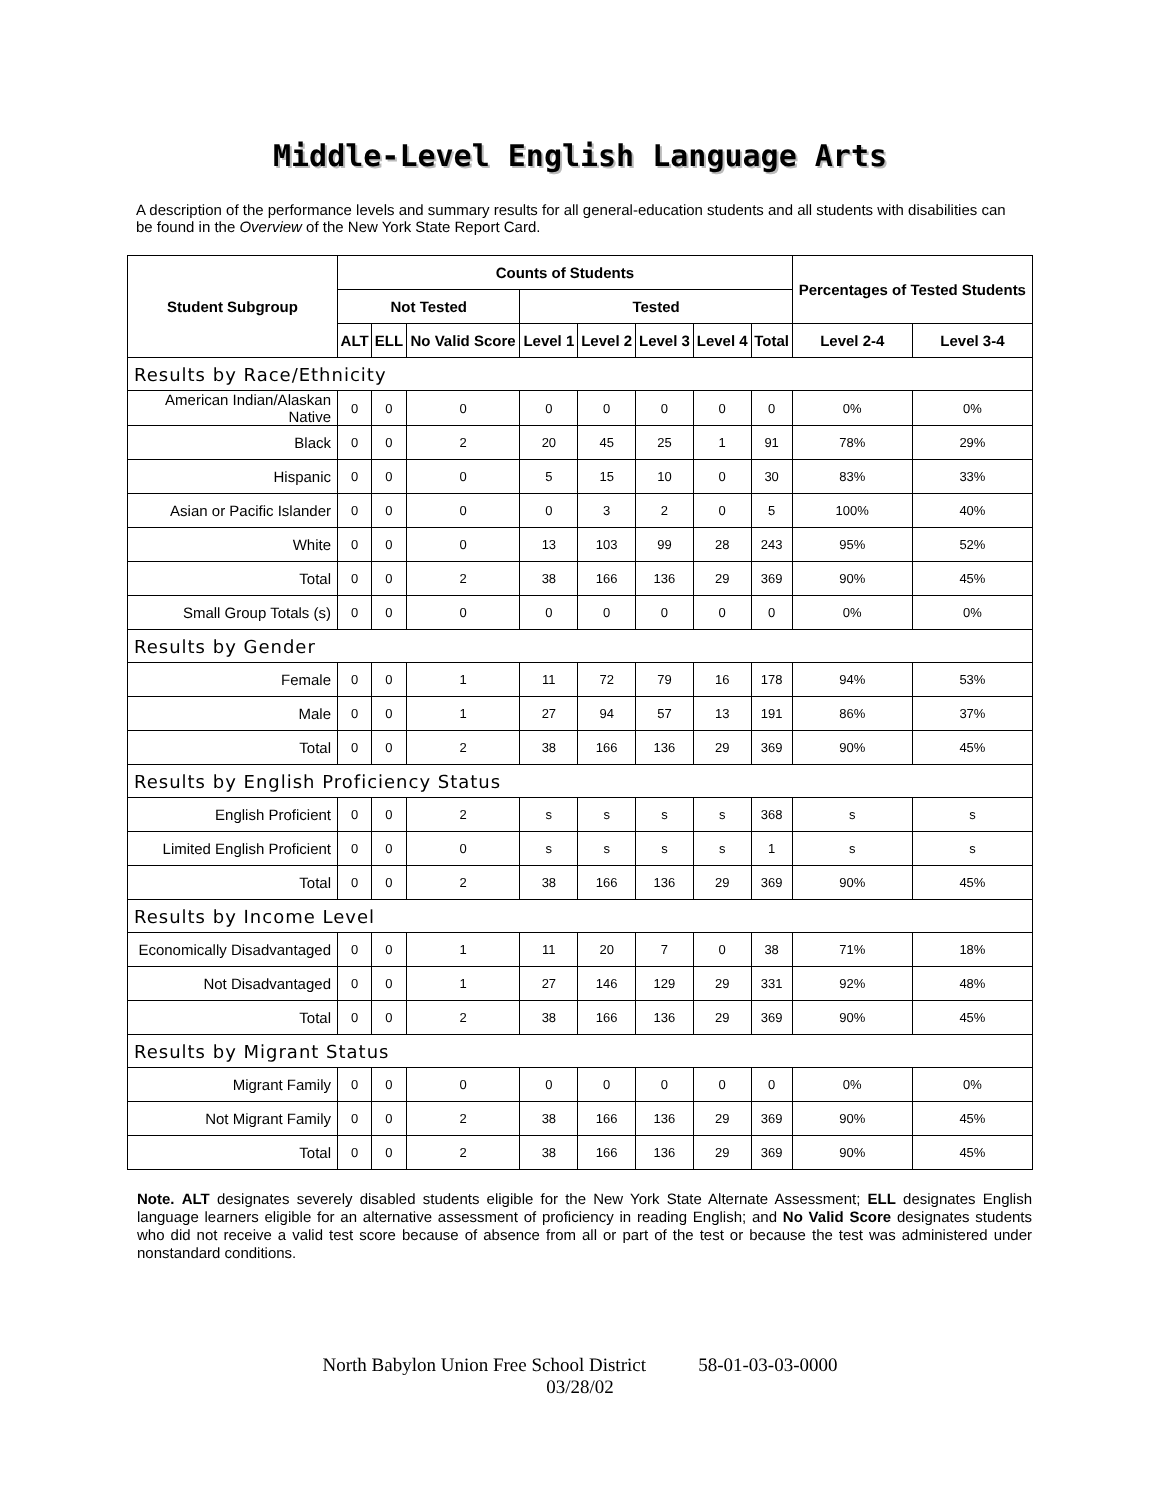Middle-Level English Language Arts
A description of the performance levels and summary results for all general-education students and all students with disabilities can be found in the Overview of the New York State Report Card.
| Student Subgroup | Counts of Students | | | | | | | | Percentages of Tested Students | |
| --- | --- | --- | --- | --- | --- | --- | --- | --- | --- | --- |
| | Not Tested | | | Tested | | | | | | |
| | ALT | ELL | No Valid Score | Level 1 | Level 2 | Level 3 | Level 4 | Total | Level 2-4 | Level 3-4 |
| Results by Race/Ethnicity | | | | | | | | | | |
| American Indian/Alaskan Native | 0 | 0 | 0 | 0 | 0 | 0 | 0 | 0 | 0% | 0% |
| Black | 0 | 0 | 2 | 20 | 45 | 25 | 1 | 91 | 78% | 29% |
| Hispanic | 0 | 0 | 0 | 5 | 15 | 10 | 0 | 30 | 83% | 33% |
| Asian or Pacific Islander | 0 | 0 | 0 | 0 | 3 | 2 | 0 | 5 | 100% | 40% |
| White | 0 | 0 | 0 | 13 | 103 | 99 | 28 | 243 | 95% | 52% |
| Total | 0 | 0 | 2 | 38 | 166 | 136 | 29 | 369 | 90% | 45% |
| Small Group Totals (s) | 0 | 0 | 0 | 0 | 0 | 0 | 0 | 0 | 0% | 0% |
| Results by Gender | | | | | | | | | | |
| Female | 0 | 0 | 1 | 11 | 72 | 79 | 16 | 178 | 94% | 53% |
| Male | 0 | 0 | 1 | 27 | 94 | 57 | 13 | 191 | 86% | 37% |
| Total | 0 | 0 | 2 | 38 | 166 | 136 | 29 | 369 | 90% | 45% |
| Results by English Proficiency Status | | | | | | | | | | |
| English Proficient | 0 | 0 | 2 | s | s | s | s | 368 | s | s |
| Limited English Proficient | 0 | 0 | 0 | s | s | s | s | 1 | s | s |
| Total | 0 | 0 | 2 | 38 | 166 | 136 | 29 | 369 | 90% | 45% |
| Results by Income Level | | | | | | | | | | |
| Economically Disadvantaged | 0 | 0 | 1 | 11 | 20 | 7 | 0 | 38 | 71% | 18% |
| Not Disadvantaged | 0 | 0 | 1 | 27 | 146 | 129 | 29 | 331 | 92% | 48% |
| Total | 0 | 0 | 2 | 38 | 166 | 136 | 29 | 369 | 90% | 45% |
| Results by Migrant Status | | | | | | | | | | |
| Migrant Family | 0 | 0 | 0 | 0 | 0 | 0 | 0 | 0 | 0% | 0% |
| Not Migrant Family | 0 | 0 | 2 | 38 | 166 | 136 | 29 | 369 | 90% | 45% |
| Total | 0 | 0 | 2 | 38 | 166 | 136 | 29 | 369 | 90% | 45% |
Note. ALT designates severely disabled students eligible for the New York State Alternate Assessment; ELL designates English language learners eligible for an alternative assessment of proficiency in reading English; and No Valid Score designates students who did not receive a valid test score because of absence from all or part of the test or because the test was administered under nonstandard conditions.
North Babylon Union Free School District 58-01-03-03-0000
03/28/02